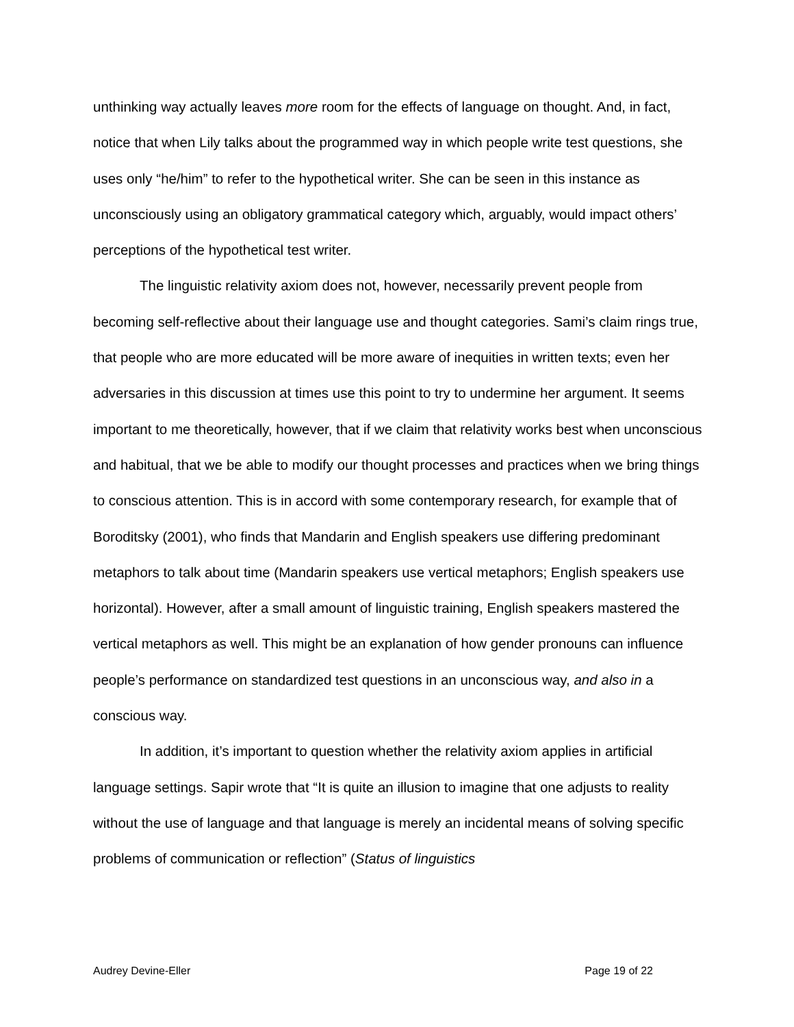unthinking way actually leaves more room for the effects of language on thought. And, in fact, notice that when Lily talks about the programmed way in which people write test questions, she uses only “he/him” to refer to the hypothetical writer. She can be seen in this instance as unconsciously using an obligatory grammatical category which, arguably, would impact others’ perceptions of the hypothetical test writer.
The linguistic relativity axiom does not, however, necessarily prevent people from becoming self-reflective about their language use and thought categories. Sami’s claim rings true, that people who are more educated will be more aware of inequities in written texts; even her adversaries in this discussion at times use this point to try to undermine her argument. It seems important to me theoretically, however, that if we claim that relativity works best when unconscious and habitual, that we be able to modify our thought processes and practices when we bring things to conscious attention. This is in accord with some contemporary research, for example that of Boroditsky (2001), who finds that Mandarin and English speakers use differing predominant metaphors to talk about time (Mandarin speakers use vertical metaphors; English speakers use horizontal). However, after a small amount of linguistic training, English speakers mastered the vertical metaphors as well. This might be an explanation of how gender pronouns can influence people’s performance on standardized test questions in an unconscious way, and also in a conscious way.
In addition, it’s important to question whether the relativity axiom applies in artificial language settings. Sapir wrote that “It is quite an illusion to imagine that one adjusts to reality without the use of language and that language is merely an incidental means of solving specific problems of communication or reflection” (Status of linguistics
Audrey Devine-Eller Page 19 of 22